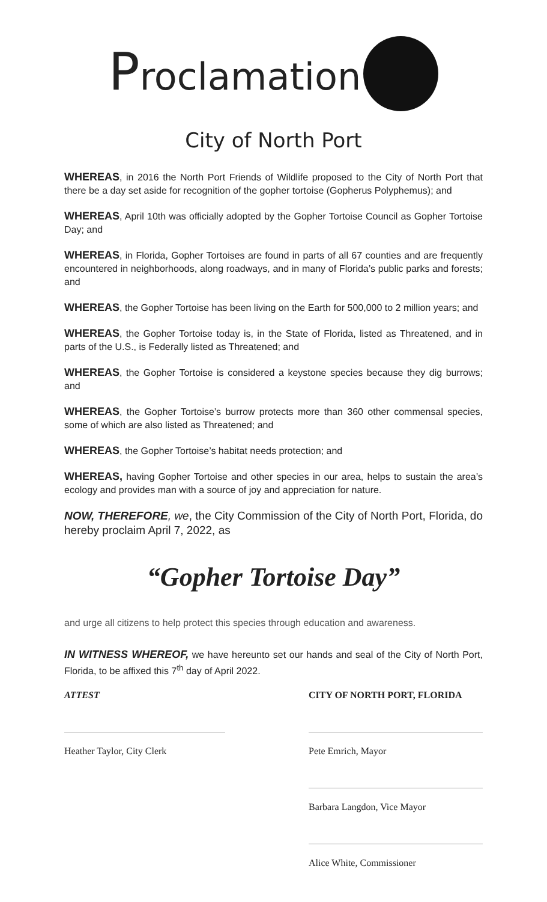Proclamation
City of North Port
WHEREAS, in 2016 the North Port Friends of Wildlife proposed to the City of North Port that there be a day set aside for recognition of the gopher tortoise (Gopherus Polyphemus); and
WHEREAS, April 10th was officially adopted by the Gopher Tortoise Council as Gopher Tortoise Day; and
WHEREAS, in Florida, Gopher Tortoises are found in parts of all 67 counties and are frequently encountered in neighborhoods, along roadways, and in many of Florida’s public parks and forests; and
WHEREAS, the Gopher Tortoise has been living on the Earth for 500,000 to 2 million years; and
WHEREAS, the Gopher Tortoise today is, in the State of Florida, listed as Threatened, and in parts of the U.S., is Federally listed as Threatened; and
WHEREAS, the Gopher Tortoise is considered a keystone species because they dig burrows; and
WHEREAS, the Gopher Tortoise’s burrow protects more than 360 other commensal species, some of which are also listed as Threatened; and
WHEREAS, the Gopher Tortoise’s habitat needs protection; and
WHEREAS, having Gopher Tortoise and other species in our area, helps to sustain the area’s ecology and provides man with a source of joy and appreciation for nature.
NOW, THEREFORE, we, the City Commission of the City of North Port, Florida, do hereby proclaim April 7, 2022, as
“Gopher Tortoise Day”
and urge all citizens to help protect this species through education and awareness.
IN WITNESS WHEREOF, we have hereunto set our hands and seal of the City of North Port, Florida, to be affixed this 7<sup>th</sup> day of April 2022.
ATTEST
Heather Taylor, City Clerk
CITY OF NORTH PORT, FLORIDA
Pete Emrich, Mayor
Barbara Langdon, Vice Mayor
Alice White, Commissioner